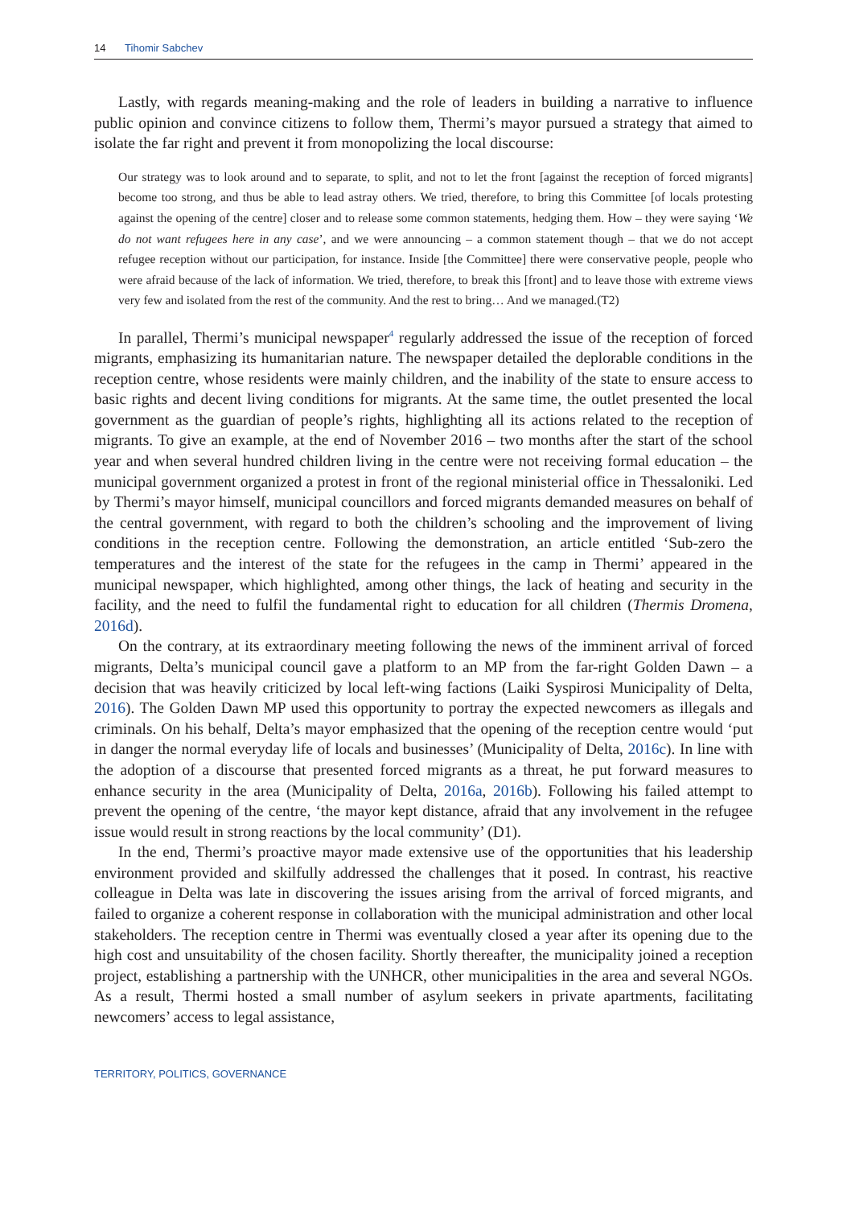14 Tihomir Sabchev
Lastly, with regards meaning-making and the role of leaders in building a narrative to influence public opinion and convince citizens to follow them, Thermi’s mayor pursued a strategy that aimed to isolate the far right and prevent it from monopolizing the local discourse:
Our strategy was to look around and to separate, to split, and not to let the front [against the reception of forced migrants] become too strong, and thus be able to lead astray others. We tried, therefore, to bring this Committee [of locals protesting against the opening of the centre] closer and to release some common statements, hedging them. How – they were saying ‘We do not want refugees here in any case’, and we were announcing – a common statement though – that we do not accept refugee reception without our participation, for instance. Inside [the Committee] there were conservative people, people who were afraid because of the lack of information. We tried, therefore, to break this [front] and to leave those with extreme views very few and isolated from the rest of the community. And the rest to bring… And we managed.(T2)
In parallel, Thermi’s municipal newspaper<sup>4</sup> regularly addressed the issue of the reception of forced migrants, emphasizing its humanitarian nature. The newspaper detailed the deplorable conditions in the reception centre, whose residents were mainly children, and the inability of the state to ensure access to basic rights and decent living conditions for migrants. At the same time, the outlet presented the local government as the guardian of people’s rights, highlighting all its actions related to the reception of migrants. To give an example, at the end of November 2016 – two months after the start of the school year and when several hundred children living in the centre were not receiving formal education – the municipal government organized a protest in front of the regional ministerial office in Thessaloniki. Led by Thermi’s mayor himself, municipal councillors and forced migrants demanded measures on behalf of the central government, with regard to both the children’s schooling and the improvement of living conditions in the reception centre. Following the demonstration, an article entitled ‘Sub-zero the temperatures and the interest of the state for the refugees in the camp in Thermi’ appeared in the municipal newspaper, which highlighted, among other things, the lack of heating and security in the facility, and the need to fulfil the fundamental right to education for all children (Thermis Dromena, 2016d).
On the contrary, at its extraordinary meeting following the news of the imminent arrival of forced migrants, Delta’s municipal council gave a platform to an MP from the far-right Golden Dawn – a decision that was heavily criticized by local left-wing factions (Laiki Syspirosi Municipality of Delta, 2016). The Golden Dawn MP used this opportunity to portray the expected newcomers as illegals and criminals. On his behalf, Delta’s mayor emphasized that the opening of the reception centre would ‘put in danger the normal everyday life of locals and businesses’ (Municipality of Delta, 2016c). In line with the adoption of a discourse that presented forced migrants as a threat, he put forward measures to enhance security in the area (Municipality of Delta, 2016a, 2016b). Following his failed attempt to prevent the opening of the centre, ‘the mayor kept distance, afraid that any involvement in the refugee issue would result in strong reactions by the local community’ (D1).
In the end, Thermi’s proactive mayor made extensive use of the opportunities that his leadership environment provided and skilfully addressed the challenges that it posed. In contrast, his reactive colleague in Delta was late in discovering the issues arising from the arrival of forced migrants, and failed to organize a coherent response in collaboration with the municipal administration and other local stakeholders. The reception centre in Thermi was eventually closed a year after its opening due to the high cost and unsuitability of the chosen facility. Shortly thereafter, the municipality joined a reception project, establishing a partnership with the UNHCR, other municipalities in the area and several NGOs. As a result, Thermi hosted a small number of asylum seekers in private apartments, facilitating newcomers’ access to legal assistance,
TERRITORY, POLITICS, GOVERNANCE